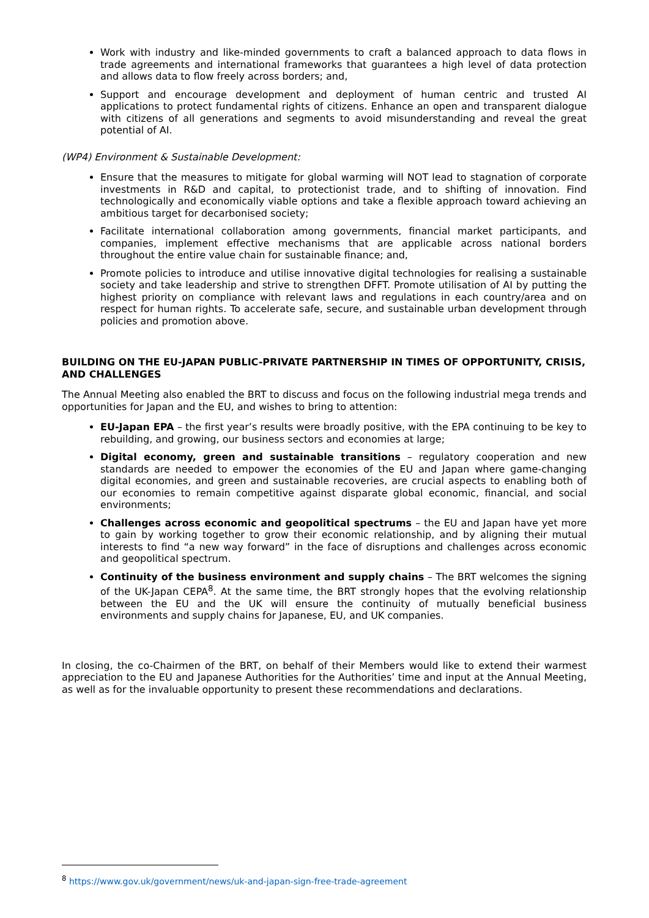Work with industry and like-minded governments to craft a balanced approach to data flows in trade agreements and international frameworks that guarantees a high level of data protection and allows data to flow freely across borders; and,
Support and encourage development and deployment of human centric and trusted AI applications to protect fundamental rights of citizens. Enhance an open and transparent dialogue with citizens of all generations and segments to avoid misunderstanding and reveal the great potential of AI.
(WP4) Environment & Sustainable Development:
Ensure that the measures to mitigate for global warming will NOT lead to stagnation of corporate investments in R&D and capital, to protectionist trade, and to shifting of innovation. Find technologically and economically viable options and take a flexible approach toward achieving an ambitious target for decarbonised society;
Facilitate international collaboration among governments, financial market participants, and companies, implement effective mechanisms that are applicable across national borders throughout the entire value chain for sustainable finance; and,
Promote policies to introduce and utilise innovative digital technologies for realising a sustainable society and take leadership and strive to strengthen DFFT. Promote utilisation of AI by putting the highest priority on compliance with relevant laws and regulations in each country/area and on respect for human rights. To accelerate safe, secure, and sustainable urban development through policies and promotion above.
BUILDING ON THE EU-JAPAN PUBLIC-PRIVATE PARTNERSHIP IN TIMES OF OPPORTUNITY, CRISIS, AND CHALLENGES
The Annual Meeting also enabled the BRT to discuss and focus on the following industrial mega trends and opportunities for Japan and the EU, and wishes to bring to attention:
EU-Japan EPA – the first year’s results were broadly positive, with the EPA continuing to be key to rebuilding, and growing, our business sectors and economies at large;
Digital economy, green and sustainable transitions – regulatory cooperation and new standards are needed to empower the economies of the EU and Japan where game-changing digital economies, and green and sustainable recoveries, are crucial aspects to enabling both of our economies to remain competitive against disparate global economic, financial, and social environments;
Challenges across economic and geopolitical spectrums – the EU and Japan have yet more to gain by working together to grow their economic relationship, and by aligning their mutual interests to find “a new way forward” in the face of disruptions and challenges across economic and geopolitical spectrum.
Continuity of the business environment and supply chains – The BRT welcomes the signing of the UK-Japan CEPA<sup>8</sup>. At the same time, the BRT strongly hopes that the evolving relationship between the EU and the UK will ensure the continuity of mutually beneficial business environments and supply chains for Japanese, EU, and UK companies.
In closing, the co-Chairmen of the BRT, on behalf of their Members would like to extend their warmest appreciation to the EU and Japanese Authorities for the Authorities’ time and input at the Annual Meeting, as well as for the invaluable opportunity to present these recommendations and declarations.
<sup>8</sup> https://www.gov.uk/government/news/uk-and-japan-sign-free-trade-agreement